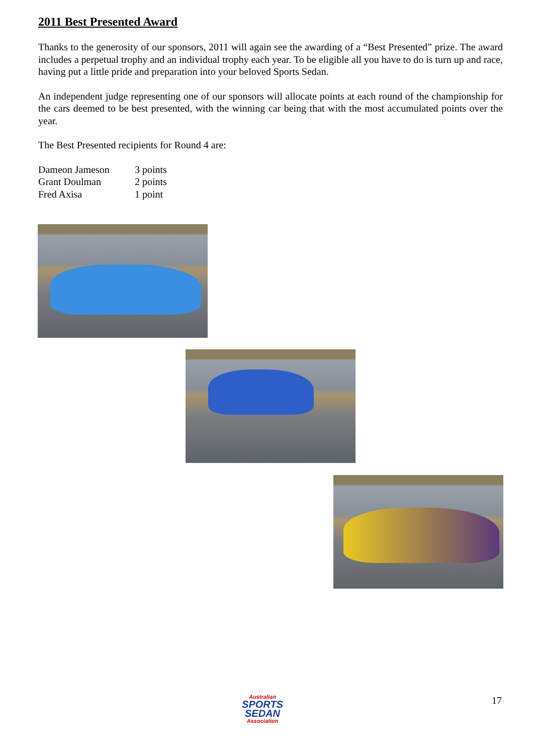2011 Best Presented Award
Thanks to the generosity of our sponsors, 2011 will again see the awarding of a “Best Presented” prize. The award includes a perpetual trophy and an individual trophy each year. To be eligible all you have to do is turn up and race, having put a little pride and preparation into your beloved Sports Sedan.
An independent judge representing one of our sponsors will allocate points at each round of the championship for the cars deemed to be best presented, with the winning car being that with the most accumulated points over the year.
The Best Presented recipients for Round 4 are:
| Dameon Jameson | 3 points |
| Grant Doulman | 2 points |
| Fred Axisa | 1 point |
Australian
SPORTS
SEDAN
Association
17